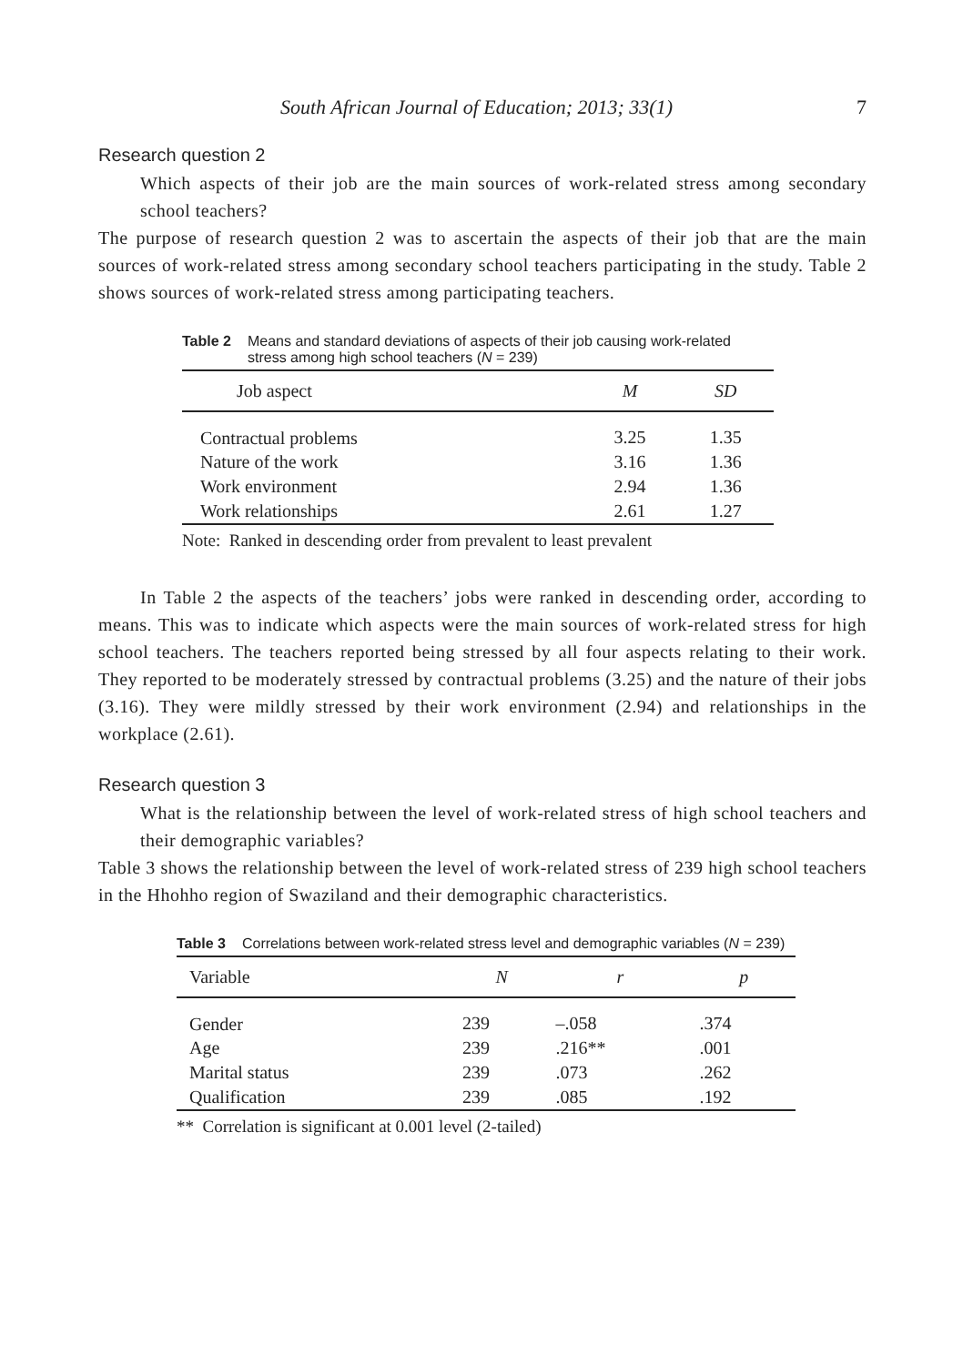South African Journal of Education; 2013; 33(1) 7
Research question 2
Which aspects of their job are the main sources of work-related stress among secondary school teachers?
The purpose of research question 2 was to ascertain the aspects of their job that are the main sources of work-related stress among secondary school teachers participating in the study. Table 2 shows sources of work-related stress among participating teachers.
Table 2 Means and standard deviations of aspects of their job causing work-related stress among high school teachers (N = 239)
| Job aspect | M | SD |
| --- | --- | --- |
| Contractual problems | 3.25 | 1.35 |
| Nature of the work | 3.16 | 1.36 |
| Work environment | 2.94 | 1.36 |
| Work relationships | 2.61 | 1.27 |
Note: Ranked in descending order from prevalent to least prevalent
In Table 2 the aspects of the teachers’ jobs were ranked in descending order, according to means. This was to indicate which aspects were the main sources of work-related stress for high school teachers. The teachers reported being stressed by all four aspects relating to their work. They reported to be moderately stressed by contractual problems (3.25) and the nature of their jobs (3.16). They were mildly stressed by their work environment (2.94) and relationships in the workplace (2.61).
Research question 3
What is the relationship between the level of work-related stress of high school teachers and their demographic variables?
Table 3 shows the relationship between the level of work-related stress of 239 high school teachers in the Hhohho region of Swaziland and their demographic characteristics.
Table 3 Correlations between work-related stress level and demographic variables (N = 239)
| Variable | N | r | p |
| --- | --- | --- | --- |
| Gender | 239 | –.058 | .374 |
| Age | 239 | .216** | .001 |
| Marital status | 239 | .073 | .262 |
| Qualification | 239 | .085 | .192 |
** Correlation is significant at 0.001 level (2-tailed)